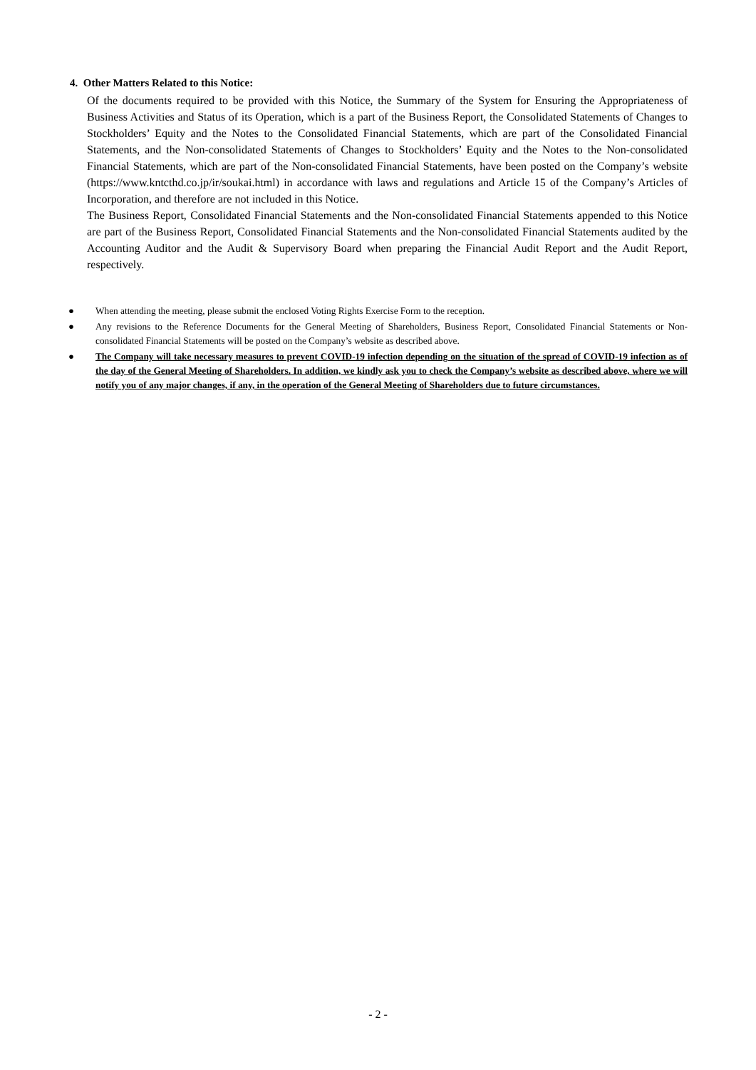4. Other Matters Related to this Notice:
Of the documents required to be provided with this Notice, the Summary of the System for Ensuring the Appropriateness of Business Activities and Status of its Operation, which is a part of the Business Report, the Consolidated Statements of Changes to Stockholders’ Equity and the Notes to the Consolidated Financial Statements, which are part of the Consolidated Financial Statements, and the Non-consolidated Statements of Changes to Stockholders’ Equity and the Notes to the Non-consolidated Financial Statements, which are part of the Non-consolidated Financial Statements, have been posted on the Company’s website (https://www.kntcthd.co.jp/ir/soukai.html) in accordance with laws and regulations and Article 15 of the Company’s Articles of Incorporation, and therefore are not included in this Notice.
The Business Report, Consolidated Financial Statements and the Non-consolidated Financial Statements appended to this Notice are part of the Business Report, Consolidated Financial Statements and the Non-consolidated Financial Statements audited by the Accounting Auditor and the Audit & Supervisory Board when preparing the Financial Audit Report and the Audit Report, respectively.
● When attending the meeting, please submit the enclosed Voting Rights Exercise Form to the reception.
● Any revisions to the Reference Documents for the General Meeting of Shareholders, Business Report, Consolidated Financial Statements or Non-consolidated Financial Statements will be posted on the Company’s website as described above.
● The Company will take necessary measures to prevent COVID-19 infection depending on the situation of the spread of COVID-19 infection as of the day of the General Meeting of Shareholders. In addition, we kindly ask you to check the Company’s website as described above, where we will notify you of any major changes, if any, in the operation of the General Meeting of Shareholders due to future circumstances.
- 2 -